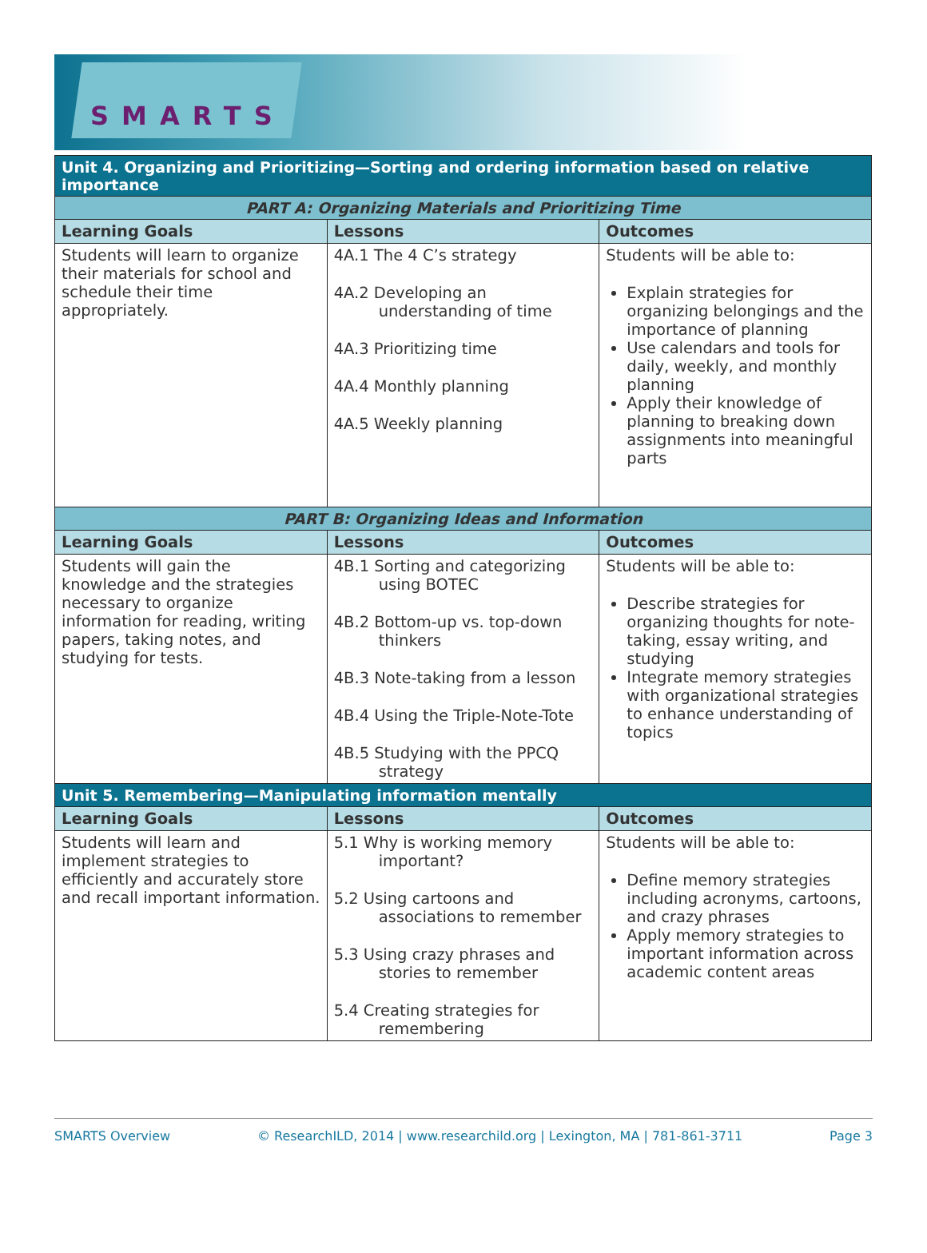SMARTS
| Unit 4. Organizing and Prioritizing—Sorting and ordering information based on relative importance | | |
| PART A: Organizing Materials and Prioritizing Time | | |
| Learning Goals | Lessons | Outcomes |
| Students will learn to organize their materials for school and schedule their time appropriately. | 4A.1 The 4 C’s strategy 4A.2 Developing an understanding of time 4A.3 Prioritizing time 4A.4 Monthly planning 4A.5 Weekly planning | Students will be able to: Explain strategies for organizing belongings and the importance of planning Use calendars and tools for daily, weekly, and monthly planning Apply their knowledge of planning to breaking down assignments into meaningful parts |
| PART B: Organizing Ideas and Information | | |
| Learning Goals | Lessons | Outcomes |
| Students will gain the knowledge and the strategies necessary to organize information for reading, writing papers, taking notes, and studying for tests. | 4B.1 Sorting and categorizing using BOTEC 4B.2 Bottom-up vs. top-down thinkers 4B.3 Note-taking from a lesson 4B.4 Using the Triple-Note-Tote 4B.5 Studying with the PPCQ strategy | Students will be able to: Describe strategies for organizing thoughts for note-taking, essay writing, and studying Integrate memory strategies with organizational strategies to enhance understanding of topics |
| Unit 5. Remembering—Manipulating information mentally | | |
| Learning Goals | Lessons | Outcomes |
| Students will learn and implement strategies to efficiently and accurately store and recall important information. | 5.1 Why is working memory important? 5.2 Using cartoons and associations to remember 5.3 Using crazy phrases and stories to remember 5.4 Creating strategies for remembering | Students will be able to: Define memory strategies including acronyms, cartoons, and crazy phrases Apply memory strategies to important information across academic content areas |
SMARTS Overview © ResearchILD, 2014 | www.researchild.org | Lexington, MA | 781-861-3711 Page 3